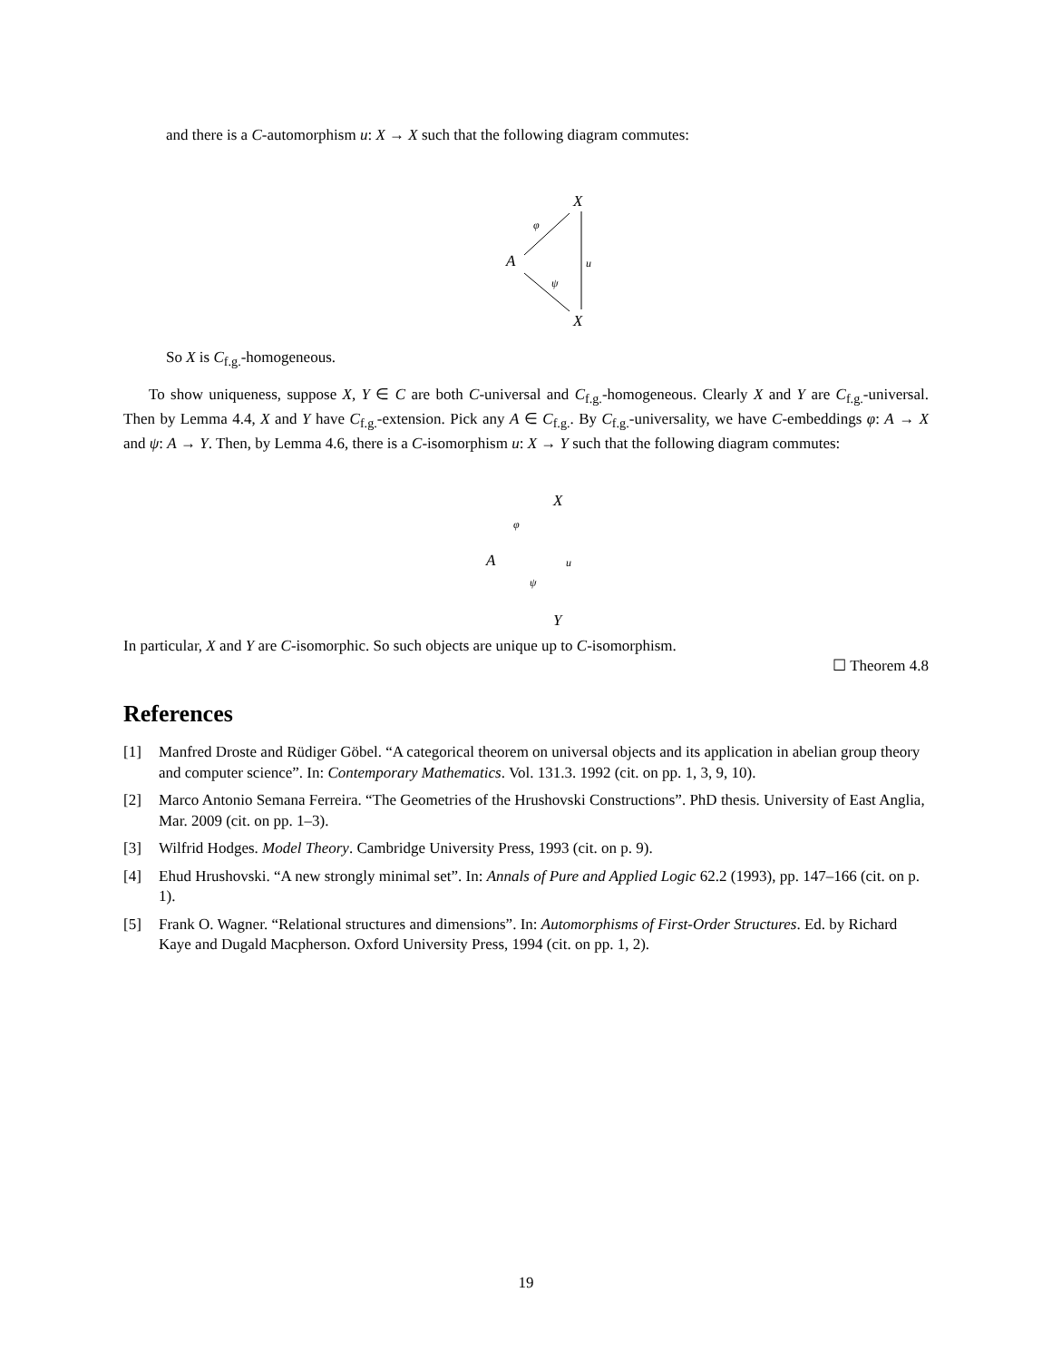and there is a C-automorphism u: X → X such that the following diagram commutes:
X
φ
A u
ψ
X
So X is C<sub>f.g.</sub>-homogeneous.
To show uniqueness, suppose X, Y ∈ C are both C-universal and C<sub>f.g.</sub>-homogeneous. Clearly X and Y are C<sub>f.g.</sub>-universal. Then by Lemma 4.4, X and Y have C<sub>f.g.</sub>-extension. Pick any A ∈ C<sub>f.g.</sub>. By C<sub>f.g.</sub>-universality, we have C-embeddings φ: A → X and ψ: A → Y. Then, by Lemma 4.6, there is a C-isomorphism u: X → Y such that the following diagram commutes:
X
φ
A u
ψ
Y
In particular, X and Y are C-isomorphic. So such objects are unique up to C-isomorphism.
☐ Theorem 4.8
References
[1] Manfred Droste and Rüdiger Göbel. “A categorical theorem on universal objects and its application in abelian group theory and computer science”. In: Contemporary Mathematics. Vol. 131.3. 1992 (cit. on pp. 1, 3, 9, 10).
[2] Marco Antonio Semana Ferreira. “The Geometries of the Hrushovski Constructions”. PhD thesis. University of East Anglia, Mar. 2009 (cit. on pp. 1–3).
[3] Wilfrid Hodges. Model Theory. Cambridge University Press, 1993 (cit. on p. 9).
[4] Ehud Hrushovski. “A new strongly minimal set”. In: Annals of Pure and Applied Logic 62.2 (1993), pp. 147–166 (cit. on p. 1).
[5] Frank O. Wagner. “Relational structures and dimensions”. In: Automorphisms of First-Order Structures. Ed. by Richard Kaye and Dugald Macpherson. Oxford University Press, 1994 (cit. on pp. 1, 2).
19